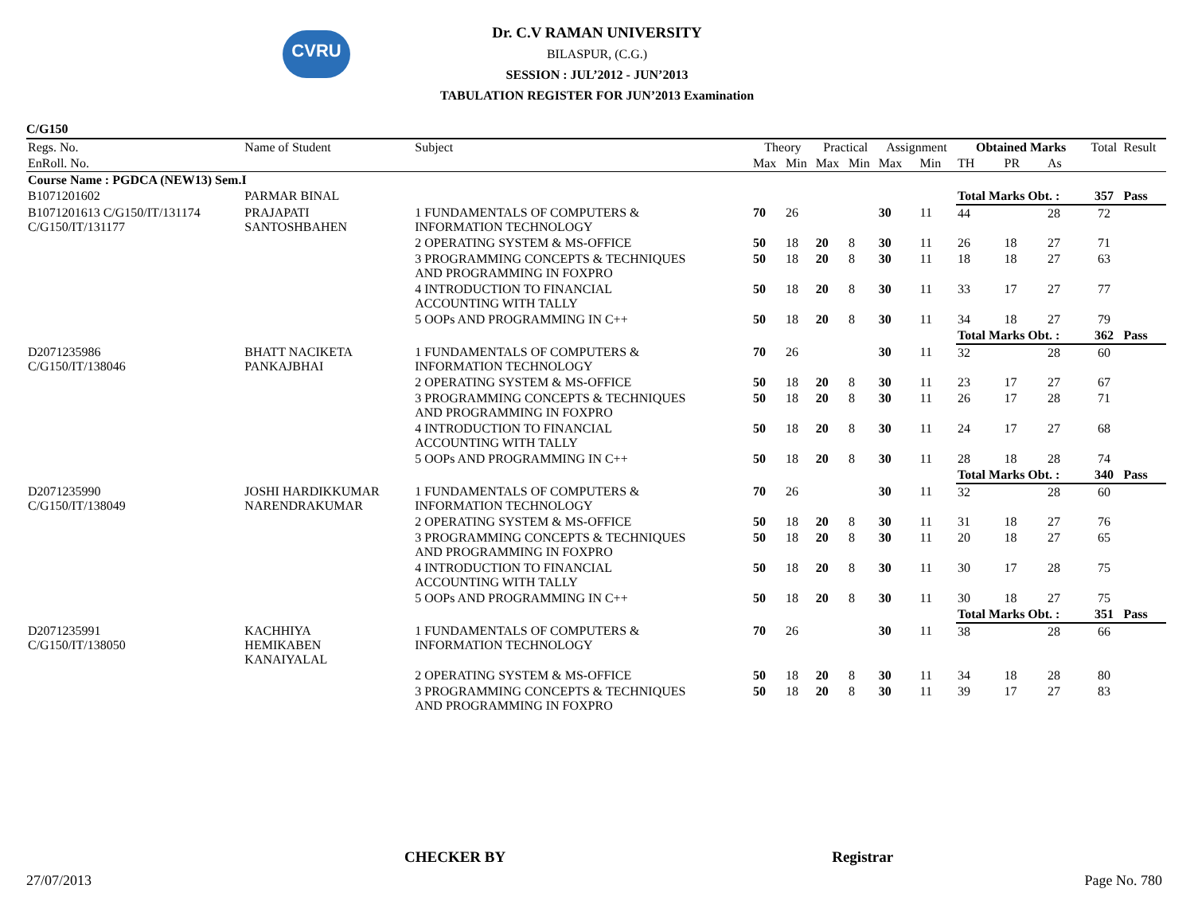CVRU
Dr. C.V RAMAN UNIVERSITY
BILASPUR, (C.G.)
SESSION : JUL’2012 - JUN’2013
TABULATION REGISTER FOR JUN’2013 Examination
C/G150
| Regs. No. | Name of Student | Subject | Theory | | Practical | | Assignment | | Obtained Marks | | | Total | Result |
| --- | --- | --- | --- | --- | --- | --- | --- | --- | --- | --- | --- | --- | --- |
| EnRoll. No. | | | Max | Min | Max | Min | Max | Min | TH | PR | As | | |
| Course Name : PGDCA (NEW13) Sem.I | | | | | | | | | | | | | |
| B1071201602 | PARMAR BINAL | | | | | | | | Total Marks Obt. : | | | 357 | Pass |
| B1071201613 C/G150/IT/131174 C/G150/IT/131177 | PRAJAPATI SANTOSHBAHEN | 1 FUNDAMENTALS OF COMPUTERS & INFORMATION TECHNOLOGY | 70 | 26 | | | 30 | 11 | 44 | | 28 | 72 | |
| | | 2 OPERATING SYSTEM & MS-OFFICE | 50 | 18 | 20 | 8 | 30 | 11 | 26 | 18 | 27 | 71 | |
| | | 3 PROGRAMMING CONCEPTS & TECHNIQUES AND PROGRAMMING IN FOXPRO | 50 | 18 | 20 | 8 | 30 | 11 | 18 | 18 | 27 | 63 | |
| | | 4 INTRODUCTION TO FINANCIAL ACCOUNTING WITH TALLY | 50 | 18 | 20 | 8 | 30 | 11 | 33 | 17 | 27 | 77 | |
| | | 5 OOPs AND PROGRAMMING IN C++ | 50 | 18 | 20 | 8 | 30 | 11 | 34 | 18 | 27 | 79 | |
| | | | | | | | | | Total Marks Obt. : | | | 362 | Pass |
| D2071235986 C/G150/IT/138046 | BHATT NACIKETA PANKAJBHAI | 1 FUNDAMENTALS OF COMPUTERS & INFORMATION TECHNOLOGY | 70 | 26 | | | 30 | 11 | 32 | | 28 | 60 | |
| | | 2 OPERATING SYSTEM & MS-OFFICE | 50 | 18 | 20 | 8 | 30 | 11 | 23 | 17 | 27 | 67 | |
| | | 3 PROGRAMMING CONCEPTS & TECHNIQUES AND PROGRAMMING IN FOXPRO | 50 | 18 | 20 | 8 | 30 | 11 | 26 | 17 | 28 | 71 | |
| | | 4 INTRODUCTION TO FINANCIAL ACCOUNTING WITH TALLY | 50 | 18 | 20 | 8 | 30 | 11 | 24 | 17 | 27 | 68 | |
| | | 5 OOPs AND PROGRAMMING IN C++ | 50 | 18 | 20 | 8 | 30 | 11 | 28 | 18 | 28 | 74 | |
| | | | | | | | | | Total Marks Obt. : | | | 340 | Pass |
| D2071235990 C/G150/IT/138049 | JOSHI HARDIKKUMAR NARENDRAKUMAR | 1 FUNDAMENTALS OF COMPUTERS & INFORMATION TECHNOLOGY | 70 | 26 | | | 30 | 11 | 32 | | 28 | 60 | |
| | | 2 OPERATING SYSTEM & MS-OFFICE | 50 | 18 | 20 | 8 | 30 | 11 | 31 | 18 | 27 | 76 | |
| | | 3 PROGRAMMING CONCEPTS & TECHNIQUES AND PROGRAMMING IN FOXPRO | 50 | 18 | 20 | 8 | 30 | 11 | 20 | 18 | 27 | 65 | |
| | | 4 INTRODUCTION TO FINANCIAL ACCOUNTING WITH TALLY | 50 | 18 | 20 | 8 | 30 | 11 | 30 | 17 | 28 | 75 | |
| | | 5 OOPs AND PROGRAMMING IN C++ | 50 | 18 | 20 | 8 | 30 | 11 | 30 | 18 | 27 | 75 | |
| | | | | | | | | | Total Marks Obt. : | | | 351 | Pass |
| D2071235991 C/G150/IT/138050 | KACHHIYA HEMIKABEN KANAIYALAL | 1 FUNDAMENTALS OF COMPUTERS & INFORMATION TECHNOLOGY | 70 | 26 | | | 30 | 11 | 38 | | 28 | 66 | |
| | | 2 OPERATING SYSTEM & MS-OFFICE | 50 | 18 | 20 | 8 | 30 | 11 | 34 | 18 | 28 | 80 | |
| | | 3 PROGRAMMING CONCEPTS & TECHNIQUES AND PROGRAMMING IN FOXPRO | 50 | 18 | 20 | 8 | 30 | 11 | 39 | 17 | 27 | 83 | |
CHECKER BY Registrar
27/07/2013 Page No. 780